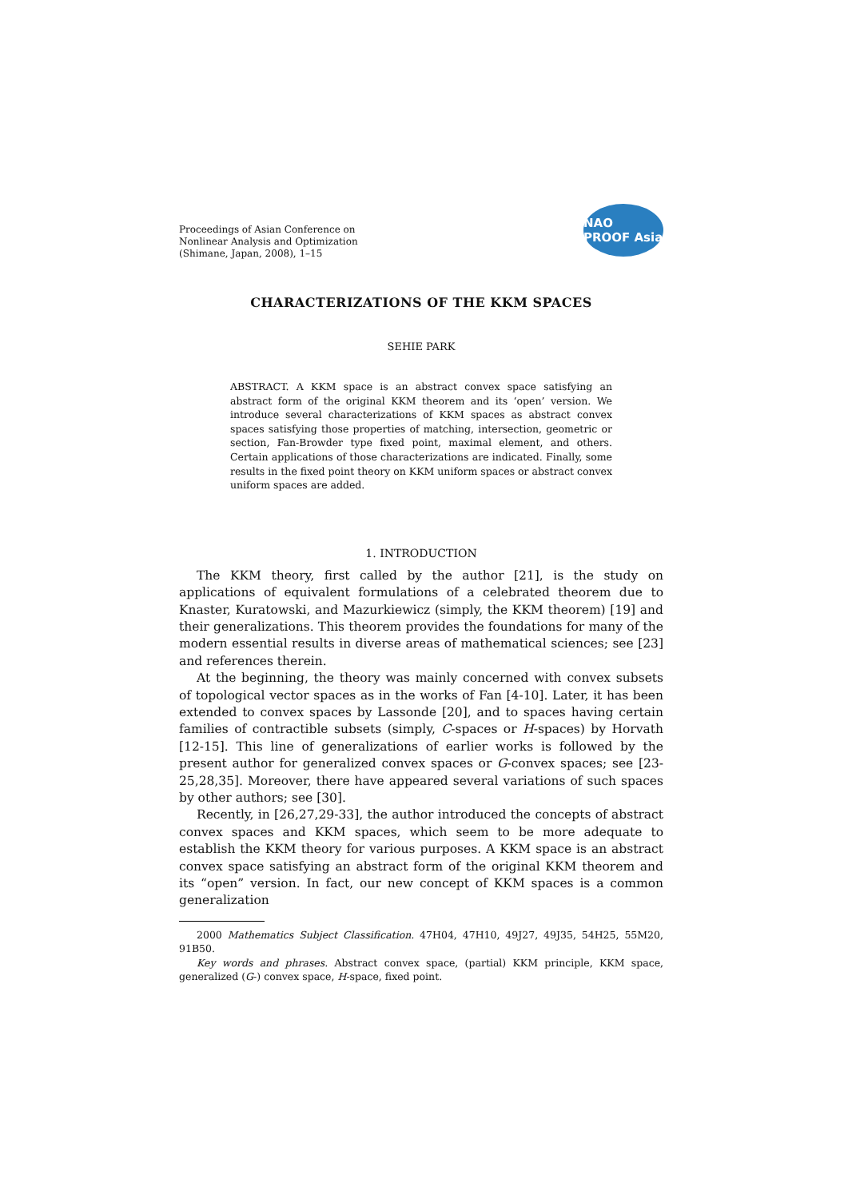Proceedings of Asian Conference on
Nonlinear Analysis and Optimization
(Shimane, Japan, 2008), 1–15
NAO PROOF Asia
CHARACTERIZATIONS OF THE KKM SPACES
SEHIE PARK
ABSTRACT. A KKM space is an abstract convex space satisfying an abstract form of the original KKM theorem and its ‘open’ version. We introduce several characterizations of KKM spaces as abstract convex spaces satisfying those properties of matching, intersection, geometric or section, Fan-Browder type fixed point, maximal element, and others. Certain applications of those characterizations are indicated. Finally, some results in the fixed point theory on KKM uniform spaces or abstract convex uniform spaces are added.
1. INTRODUCTION
The KKM theory, first called by the author [21], is the study on applications of equivalent formulations of a celebrated theorem due to Knaster, Kuratowski, and Mazurkiewicz (simply, the KKM theorem) [19] and their generalizations. This theorem provides the foundations for many of the modern essential results in diverse areas of mathematical sciences; see [23] and references therein.
At the beginning, the theory was mainly concerned with convex subsets of topological vector spaces as in the works of Fan [4-10]. Later, it has been extended to convex spaces by Lassonde [20], and to spaces having certain families of contractible subsets (simply, C-spaces or H-spaces) by Horvath [12-15]. This line of generalizations of earlier works is followed by the present author for generalized convex spaces or G-convex spaces; see [23-25,28,35]. Moreover, there have appeared several variations of such spaces by other authors; see [30].
Recently, in [26,27,29-33], the author introduced the concepts of abstract convex spaces and KKM spaces, which seem to be more adequate to establish the KKM theory for various purposes. A KKM space is an abstract convex space satisfying an abstract form of the original KKM theorem and its “open” version. In fact, our new concept of KKM spaces is a common generalization
2000 Mathematics Subject Classification. 47H04, 47H10, 49J27, 49J35, 54H25, 55M20, 91B50.
Key words and phrases. Abstract convex space, (partial) KKM principle, KKM space, generalized (G-) convex space, H-space, fixed point.